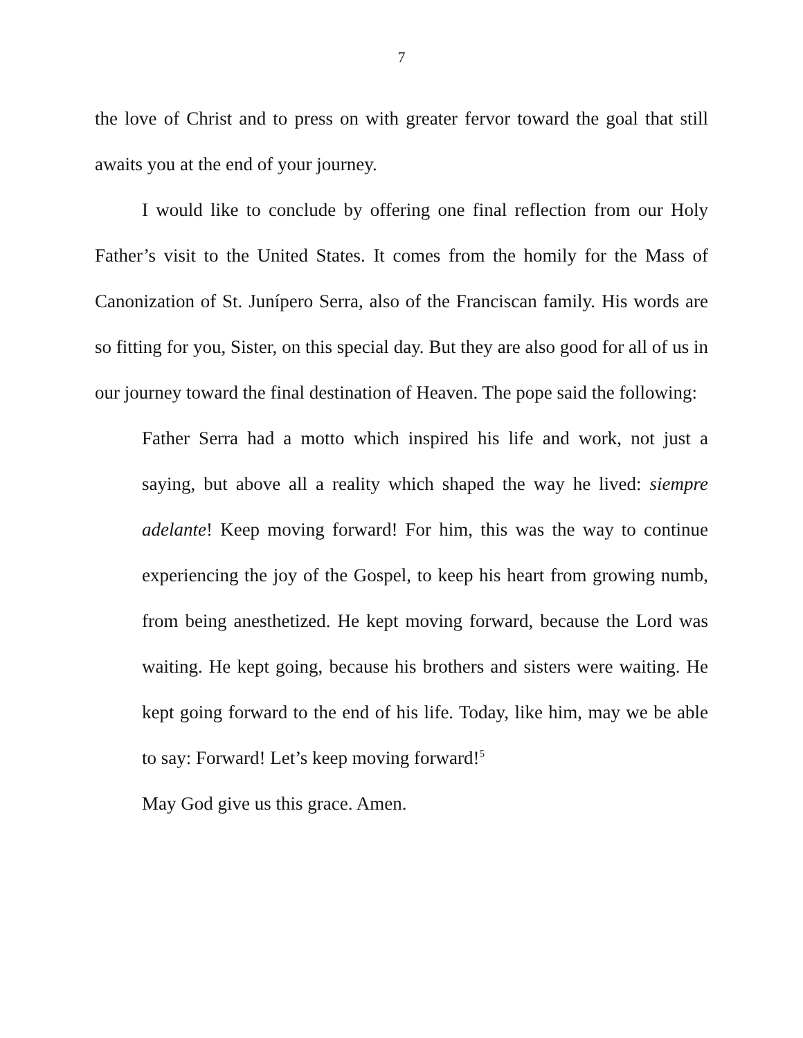7
the love of Christ and to press on with greater fervor toward the goal that still awaits you at the end of your journey.
I would like to conclude by offering one final reflection from our Holy Father’s visit to the United States. It comes from the homily for the Mass of Canonization of St. Junípero Serra, also of the Franciscan family. His words are so fitting for you, Sister, on this special day. But they are also good for all of us in our journey toward the final destination of Heaven. The pope said the following:
Father Serra had a motto which inspired his life and work, not just a saying, but above all a reality which shaped the way he lived: siempre adelante! Keep moving forward! For him, this was the way to continue experiencing the joy of the Gospel, to keep his heart from growing numb, from being anesthetized. He kept moving forward, because the Lord was waiting. He kept going, because his brothers and sisters were waiting. He kept going forward to the end of his life. Today, like him, may we be able to say: Forward! Let’s keep moving forward!<sup>5</sup>
May God give us this grace. Amen.